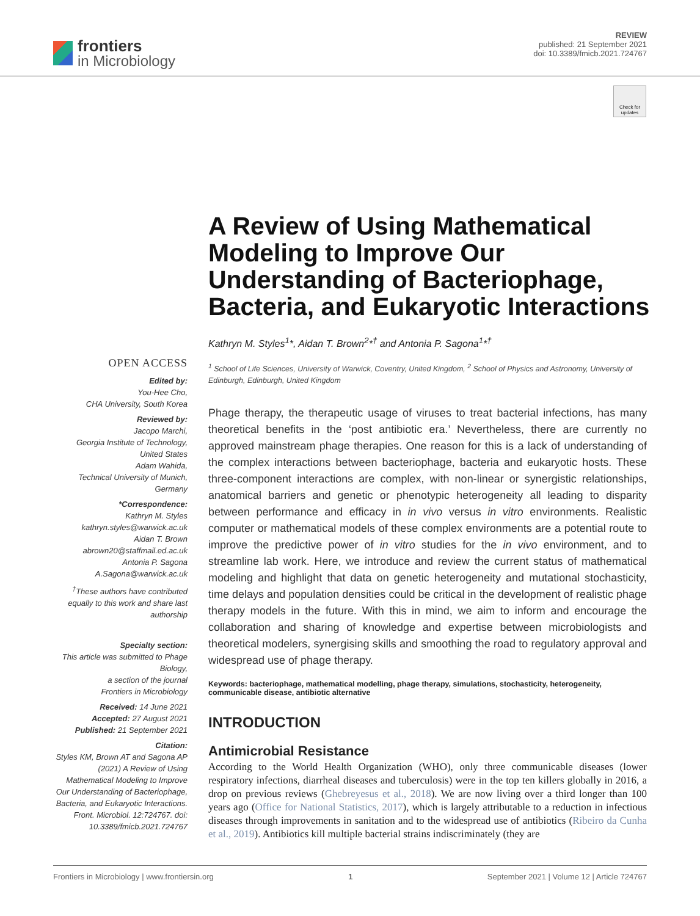frontiers
in Microbiology
REVIEW
published: 21 September 2021
doi: 10.3389/fmicb.2021.724767
Check for updates
A Review of Using Mathematical Modeling to Improve Our Understanding of Bacteriophage, Bacteria, and Eukaryotic Interactions
OPEN ACCESS
Edited by:
You-Hee Cho,
CHA University, South Korea
Reviewed by:
Jacopo Marchi,
Georgia Institute of Technology, United States
Adam Wahida,
Technical University of Munich, Germany
*Correspondence:
Kathryn M. Styles
kathryn.styles@warwick.ac.uk
Aidan T. Brown
abrown20@staffmail.ed.ac.uk
Antonia P. Sagona
A.Sagona@warwick.ac.uk
<sup>†</sup> These authors have contributed equally to this work and share last authorship
Specialty section:
This article was submitted to Phage Biology,
a section of the journal
Frontiers in Microbiology
Received: 14 June 2021
Accepted: 27 August 2021
Published: 21 September 2021
Citation:
Styles KM, Brown AT and Sagona AP (2021) A Review of Using Mathematical Modeling to Improve Our Understanding of Bacteriophage, Bacteria, and Eukaryotic Interactions. Front. Microbiol. 12:724767. doi: 10.3389/fmicb.2021.724767
Kathryn M. Styles<sup>1</sup>*, Aidan T. Brown<sup>2</sup>*<sup>†</sup> and Antonia P. Sagona<sup>1</sup>*<sup>†</sup>
<sup>1</sup> School of Life Sciences, University of Warwick, Coventry, United Kingdom, <sup>2</sup> School of Physics and Astronomy, University of Edinburgh, Edinburgh, United Kingdom
Phage therapy, the therapeutic usage of viruses to treat bacterial infections, has many theoretical benefits in the ‘post antibiotic era.’ Nevertheless, there are currently no approved mainstream phage therapies. One reason for this is a lack of understanding of the complex interactions between bacteriophage, bacteria and eukaryotic hosts. These three-component interactions are complex, with non-linear or synergistic relationships, anatomical barriers and genetic or phenotypic heterogeneity all leading to disparity between performance and efficacy in in vivo versus in vitro environments. Realistic computer or mathematical models of these complex environments are a potential route to improve the predictive power of in vitro studies for the in vivo environment, and to streamline lab work. Here, we introduce and review the current status of mathematical modeling and highlight that data on genetic heterogeneity and mutational stochasticity, time delays and population densities could be critical in the development of realistic phage therapy models in the future. With this in mind, we aim to inform and encourage the collaboration and sharing of knowledge and expertise between microbiologists and theoretical modelers, synergising skills and smoothing the road to regulatory approval and widespread use of phage therapy.
Keywords: bacteriophage, mathematical modelling, phage therapy, simulations, stochasticity, heterogeneity, communicable disease, antibiotic alternative
INTRODUCTION
Antimicrobial Resistance
According to the World Health Organization (WHO), only three communicable diseases (lower respiratory infections, diarrheal diseases and tuberculosis) were in the top ten killers globally in 2016, a drop on previous reviews (Ghebreyesus et al., 2018). We are now living over a third longer than 100 years ago (Office for National Statistics, 2017), which is largely attributable to a reduction in infectious diseases through improvements in sanitation and to the widespread use of antibiotics (Ribeiro da Cunha et al., 2019). Antibiotics kill multiple bacterial strains indiscriminately (they are
Frontiers in Microbiology | www.frontiersin.org 1 September 2021 | Volume 12 | Article 724767